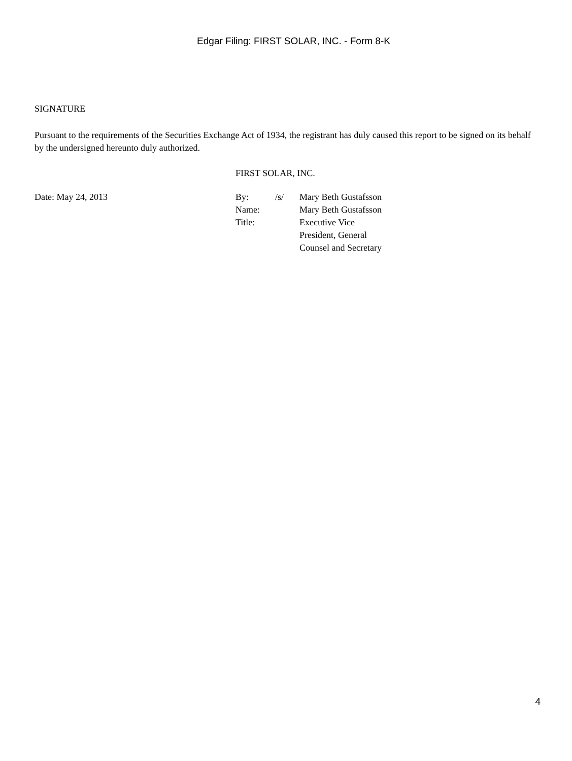Edgar Filing: FIRST SOLAR, INC. - Form 8-K
SIGNATURE
Pursuant to the requirements of the Securities Exchange Act of 1934, the registrant has duly caused this report to be signed on its behalf by the undersigned hereunto duly authorized.
FIRST SOLAR, INC.
Date: May 24, 2013
| By: | /s/ | Mary Beth Gustafsson |
| Name: | | Mary Beth Gustafsson |
| Title: | | Executive Vice President, General Counsel and Secretary |
4